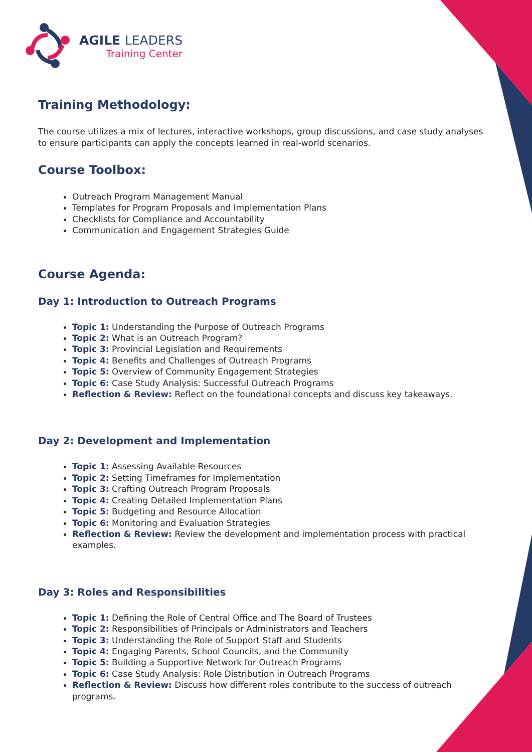AGILE LEADERS
Training Center
Training Methodology:
The course utilizes a mix of lectures, interactive workshops, group discussions, and case study analyses to ensure participants can apply the concepts learned in real-world scenarios.
Course Toolbox:
Outreach Program Management Manual
Templates for Program Proposals and Implementation Plans
Checklists for Compliance and Accountability
Communication and Engagement Strategies Guide
Course Agenda:
Day 1: Introduction to Outreach Programs
Topic 1: Understanding the Purpose of Outreach Programs
Topic 2: What is an Outreach Program?
Topic 3: Provincial Legislation and Requirements
Topic 4: Benefits and Challenges of Outreach Programs
Topic 5: Overview of Community Engagement Strategies
Topic 6: Case Study Analysis: Successful Outreach Programs
Reflection & Review: Reflect on the foundational concepts and discuss key takeaways.
Day 2: Development and Implementation
Topic 1: Assessing Available Resources
Topic 2: Setting Timeframes for Implementation
Topic 3: Crafting Outreach Program Proposals
Topic 4: Creating Detailed Implementation Plans
Topic 5: Budgeting and Resource Allocation
Topic 6: Monitoring and Evaluation Strategies
Reflection & Review: Review the development and implementation process with practical examples.
Day 3: Roles and Responsibilities
Topic 1: Defining the Role of Central Office and The Board of Trustees
Topic 2: Responsibilities of Principals or Administrators and Teachers
Topic 3: Understanding the Role of Support Staff and Students
Topic 4: Engaging Parents, School Councils, and the Community
Topic 5: Building a Supportive Network for Outreach Programs
Topic 6: Case Study Analysis: Role Distribution in Outreach Programs
Reflection & Review: Discuss how different roles contribute to the success of outreach programs.